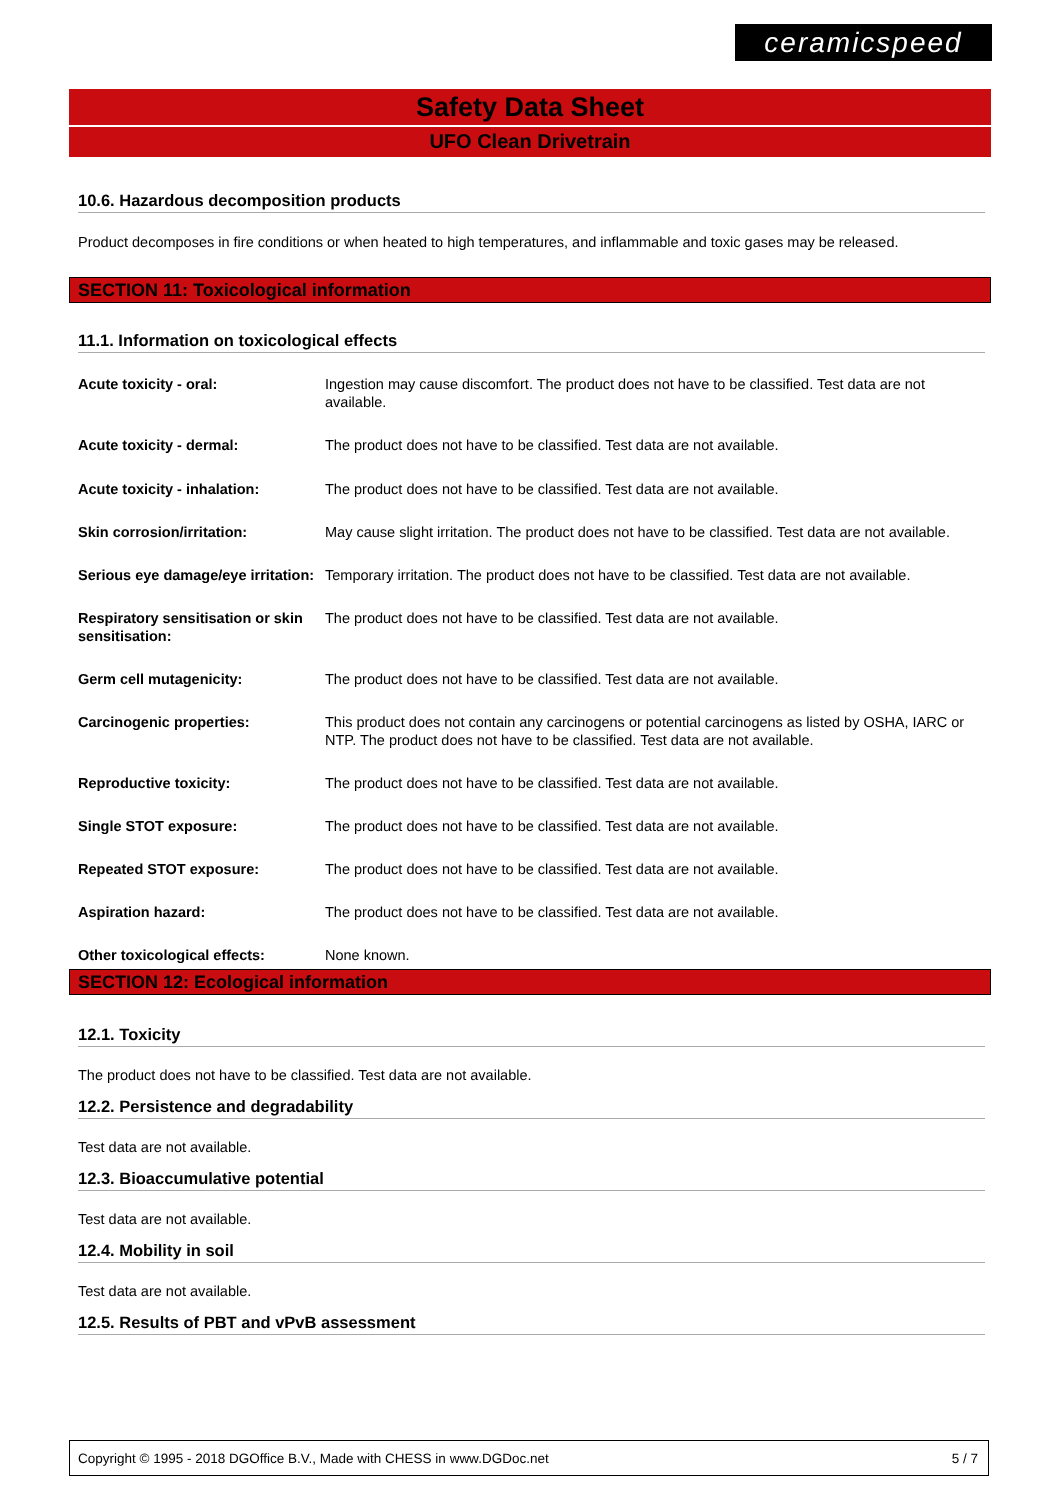ceramicspeed
Safety Data Sheet
UFO Clean Drivetrain
10.6. Hazardous decomposition products
Product decomposes in fire conditions or when heated to high temperatures, and inflammable and toxic gases may be released.
SECTION 11: Toxicological information
11.1. Information on toxicological effects
| Acute toxicity - oral: | Ingestion may cause discomfort. The product does not have to be classified. Test data are not available. |
| Acute toxicity - dermal: | The product does not have to be classified. Test data are not available. |
| Acute toxicity - inhalation: | The product does not have to be classified. Test data are not available. |
| Skin corrosion/irritation: | May cause slight irritation. The product does not have to be classified. Test data are not available. |
| Serious eye damage/eye irritation: | Temporary irritation. The product does not have to be classified. Test data are not available. |
| Respiratory sensitisation or skin sensitisation: | The product does not have to be classified. Test data are not available. |
| Germ cell mutagenicity: | The product does not have to be classified. Test data are not available. |
| Carcinogenic properties: | This product does not contain any carcinogens or potential carcinogens as listed by OSHA, IARC or NTP. The product does not have to be classified. Test data are not available. |
| Reproductive toxicity: | The product does not have to be classified. Test data are not available. |
| Single STOT exposure: | The product does not have to be classified. Test data are not available. |
| Repeated STOT exposure: | The product does not have to be classified. Test data are not available. |
| Aspiration hazard: | The product does not have to be classified. Test data are not available. |
| Other toxicological effects: | None known. |
SECTION 12: Ecological information
12.1. Toxicity
The product does not have to be classified. Test data are not available.
12.2. Persistence and degradability
Test data are not available.
12.3. Bioaccumulative potential
Test data are not available.
12.4. Mobility in soil
Test data are not available.
12.5. Results of PBT and vPvB assessment
Copyright © 1995 - 2018 DGOffice B.V., Made with CHESS in www.DGDoc.net 5 / 7